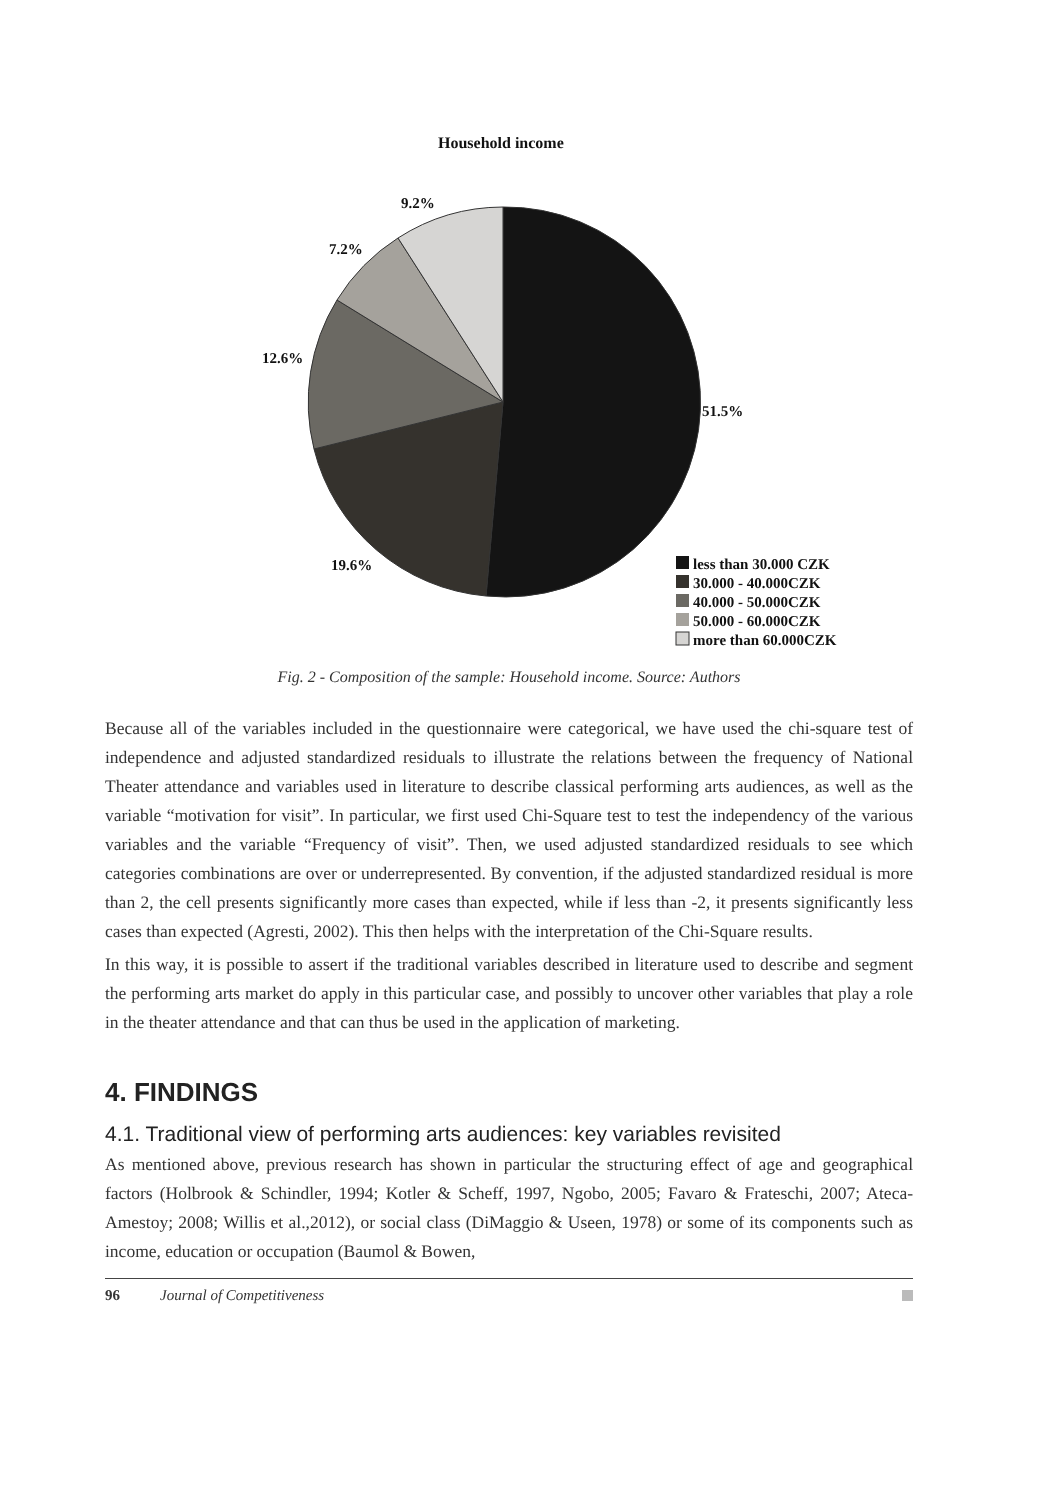Household income
9.2%
7.2%
12.6%
51.5%
19.6%
less than 30.000 CZK
30.000 - 40.000CZK
40.000 - 50.000CZK
50.000 - 60.000CZK
more than 60.000CZK
Fig. 2 - Composition of the sample: Household income. Source: Authors
Because all of the variables included in the questionnaire were categorical, we have used the chi-square test of independence and adjusted standardized residuals to illustrate the relations between the frequency of National Theater attendance and variables used in literature to describe classical performing arts audiences, as well as the variable “motivation for visit”. In particular, we first used Chi-Square test to test the independency of the various variables and the variable “Frequency of visit”. Then, we used adjusted standardized residuals to see which categories combinations are over or underrepresented. By convention, if the adjusted standardized residual is more than 2, the cell presents significantly more cases than expected, while if less than -2, it presents significantly less cases than expected (Agresti, 2002). This then helps with the interpretation of the Chi-Square results.
In this way, it is possible to assert if the traditional variables described in literature used to describe and segment the performing arts market do apply in this particular case, and possibly to uncover other variables that play a role in the theater attendance and that can thus be used in the application of marketing.
4. FINDINGS
4.1. Traditional view of performing arts audiences: key variables revisited
As mentioned above, previous research has shown in particular the structuring effect of age and geographical factors (Holbrook & Schindler, 1994; Kotler & Scheff, 1997, Ngobo, 2005; Favaro & Frateschi, 2007; Ateca-Amestoy; 2008; Willis et al.,2012), or social class (DiMaggio & Useen, 1978) or some of its components such as income, education or occupation (Baumol & Bowen,
96 Journal of Competitiveness